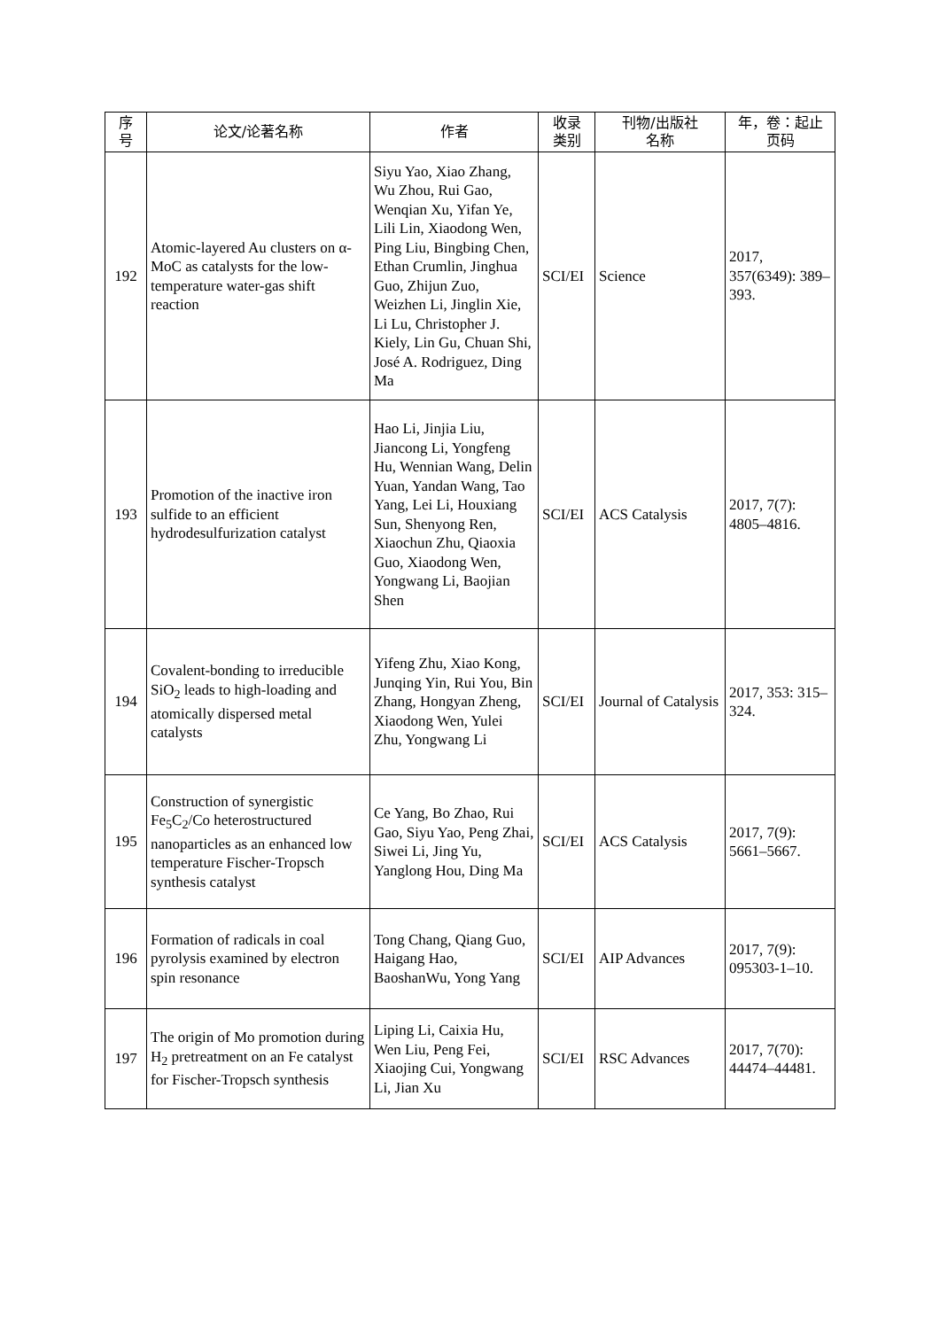| 序 号 | 论文/论著名称 | 作者 | 收录 类别 | 刊物/出版社 名称 | 年，卷：起止 页码 |
| --- | --- | --- | --- | --- | --- |
| 192 | Atomic-layered Au clusters on α-MoC as catalysts for the low-temperature water-gas shift reaction | Siyu Yao, Xiao Zhang, Wu Zhou, Rui Gao, Wenqian Xu, Yifan Ye, Lili Lin, Xiaodong Wen, Ping Liu, Bingbing Chen, Ethan Crumlin, Jinghua Guo, Zhijun Zuo, Weizhen Li, Jinglin Xie, Li Lu, Christopher J. Kiely, Lin Gu, Chuan Shi, José A. Rodriguez, Ding Ma | SCI/EI | Science | 2017, 357(6349): 389–393. |
| 193 | Promotion of the inactive iron sulfide to an efficient hydrodesulfurization catalyst | Hao Li, Jinjia Liu, Jiancong Li, Yongfeng Hu, Wennian Wang, Delin Yuan, Yandan Wang, Tao Yang, Lei Li, Houxiang Sun, Shenyong Ren, Xiaochun Zhu, Qiaoxia Guo, Xiaodong Wen, Yongwang Li, Baojian Shen | SCI/EI | ACS Catalysis | 2017, 7(7): 4805–4816. |
| 194 | Covalent-bonding to irreducible SiO<sub>2</sub> leads to high-loading and atomically dispersed metal catalysts | Yifeng Zhu, Xiao Kong, Junqing Yin, Rui You, Bin Zhang, Hongyan Zheng, Xiaodong Wen, Yulei Zhu, Yongwang Li | SCI/EI | Journal of Catalysis | 2017, 353: 315–324. |
| 195 | Construction of synergistic Fe<sub>5</sub>C<sub>2</sub>/Co heterostructured nanoparticles as an enhanced low temperature Fischer-Tropsch synthesis catalyst | Ce Yang, Bo Zhao, Rui Gao, Siyu Yao, Peng Zhai, Siwei Li, Jing Yu, Yanglong Hou, Ding Ma | SCI/EI | ACS Catalysis | 2017, 7(9): 5661–5667. |
| 196 | Formation of radicals in coal pyrolysis examined by electron spin resonance | Tong Chang, Qiang Guo, Haigang Hao, BaoshanWu, Yong Yang | SCI/EI | AIP Advances | 2017, 7(9): 095303-1–10. |
| 197 | The origin of Mo promotion during H<sub>2</sub> pretreatment on an Fe catalyst for Fischer-Tropsch synthesis | Liping Li, Caixia Hu, Wen Liu, Peng Fei, Xiaojing Cui, Yongwang Li, Jian Xu | SCI/EI | RSC Advances | 2017, 7(70): 44474–44481. |